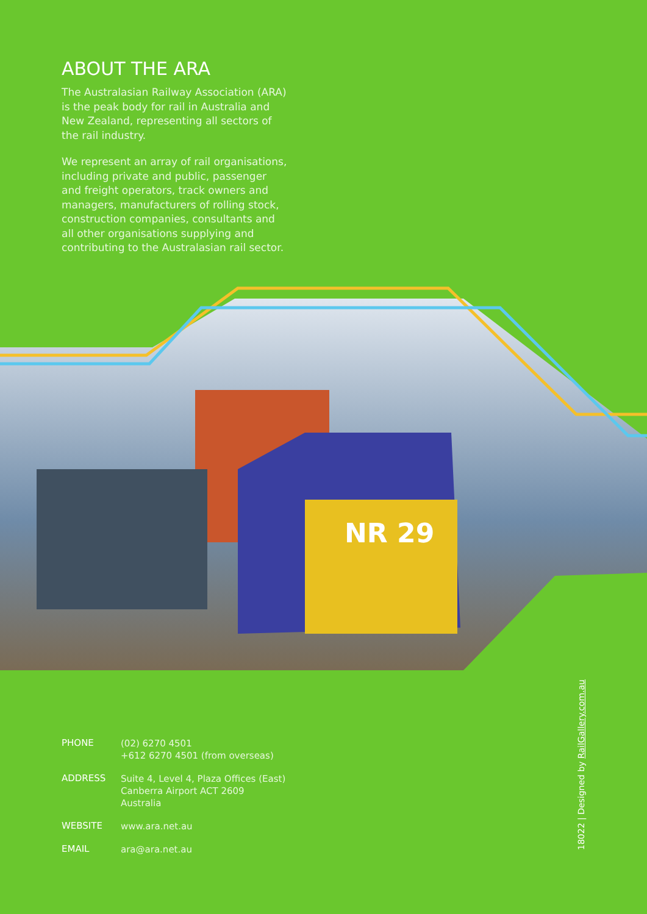ABOUT THE ARA
The Australasian Railway Association (ARA) is the peak body for rail in Australia and New Zealand, representing all sectors of the rail industry.
We represent an array of rail organisations, including private and public, passenger and freight operators, track owners and managers, manufacturers of rolling stock, construction companies, consultants and all other organisations supplying and contributing to the Australasian rail sector.
NR 29
PHONE
(02) 6270 4501
+612 6270 4501 (from overseas)
ADDRESS
Suite 4, Level 4, Plaza Offices (East)
Canberra Airport ACT 2609
Australia
WEBSITE
www.ara.net.au
EMAIL
ara@ara.net.au
18022 | Designed by RailGallery.com.au